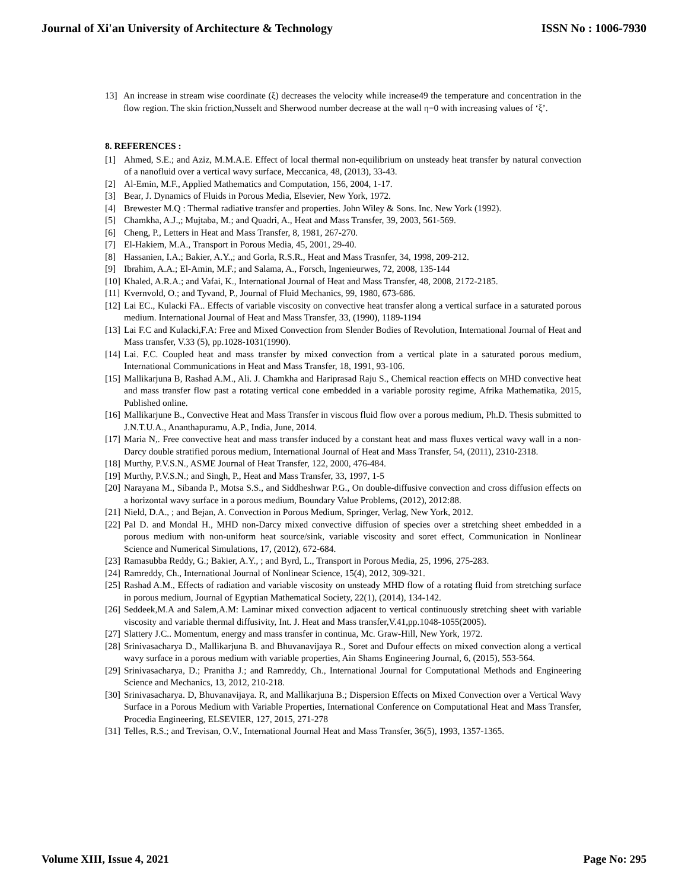Journal of Xi'an University of Architecture & Technology ISSN No : 1006-7930
13] An increase in stream wise coordinate (ξ) decreases the velocity while increase49 the temperature and concentration in the flow region. The skin friction,Nusselt and Sherwood number decrease at the wall η=0 with increasing values of ‘ξ’.
8. REFERENCES :
[1] Ahmed, S.E.; and Aziz, M.M.A.E. Effect of local thermal non-equilibrium on unsteady heat transfer by natural convection of a nanofluid over a vertical wavy surface, Meccanica, 48, (2013), 33-43.
[2] Al-Emin, M.F., Applied Mathematics and Computation, 156, 2004, 1-17.
[3] Bear, J. Dynamics of Fluids in Porous Media, Elsevier, New York, 1972.
[4] Brewester M.Q : Thermal radiative transfer and properties. John Wiley & Sons. Inc. New York (1992).
[5] Chamkha, A.J.,; Mujtaba, M.; and Quadri, A., Heat and Mass Transfer, 39, 2003, 561-569.
[6] Cheng, P., Letters in Heat and Mass Transfer, 8, 1981, 267-270.
[7] El-Hakiem, M.A., Transport in Porous Media, 45, 2001, 29-40.
[8] Hassanien, I.A.; Bakier, A.Y.,; and Gorla, R.S.R., Heat and Mass Trasnfer, 34, 1998, 209-212.
[9] Ibrahim, A.A.; El-Amin, M.F.; and Salama, A., Forsch, Ingenieurwes, 72, 2008, 135-144
[10] Khaled, A.R.A.; and Vafai, K., International Journal of Heat and Mass Transfer, 48, 2008, 2172-2185.
[11] Kvernvold, O.; and Tyvand, P., Journal of Fluid Mechanics, 99, 1980, 673-686.
[12] Lai EC., Kulacki FA.. Effects of variable viscosity on convective heat transfer along a vertical surface in a saturated porous medium. International Journal of Heat and Mass Transfer, 33, (1990), 1189-1194
[13] Lai F.C and Kulacki,F.A: Free and Mixed Convection from Slender Bodies of Revolution, International Journal of Heat and Mass transfer, V.33 (5), pp.1028-1031(1990).
[14] Lai. F.C. Coupled heat and mass transfer by mixed convection from a vertical plate in a saturated porous medium, International Communications in Heat and Mass Transfer, 18, 1991, 93-106.
[15] Mallikarjuna B, Rashad A.M., Ali. J. Chamkha and Hariprasad Raju S., Chemical reaction effects on MHD convective heat and mass transfer flow past a rotating vertical cone embedded in a variable porosity regime, Afrika Mathematika, 2015, Published online.
[16] Mallikarjune B., Convective Heat and Mass Transfer in viscous fluid flow over a porous medium, Ph.D. Thesis submitted to J.N.T.U.A., Ananthapuramu, A.P., India, June, 2014.
[17] Maria N,. Free convective heat and mass transfer induced by a constant heat and mass fluxes vertical wavy wall in a non-Darcy double stratified porous medium, International Journal of Heat and Mass Transfer, 54, (2011), 2310-2318.
[18] Murthy, P.V.S.N., ASME Journal of Heat Transfer, 122, 2000, 476-484.
[19] Murthy, P.V.S.N.; and Singh, P., Heat and Mass Transfer, 33, 1997, 1-5
[20] Narayana M., Sibanda P., Motsa S.S., and Siddheshwar P.G., On double-diffusive convection and cross diffusion effects on a horizontal wavy surface in a porous medium, Boundary Value Problems, (2012), 2012:88.
[21] Nield, D.A., ; and Bejan, A. Convection in Porous Medium, Springer, Verlag, New York, 2012.
[22] Pal D. and Mondal H., MHD non-Darcy mixed convective diffusion of species over a stretching sheet embedded in a porous medium with non-uniform heat source/sink, variable viscosity and soret effect, Communication in Nonlinear Science and Numerical Simulations, 17, (2012), 672-684.
[23] Ramasubba Reddy, G.; Bakier, A.Y., ; and Byrd, L., Transport in Porous Media, 25, 1996, 275-283.
[24] Ramreddy, Ch., International Journal of Nonlinear Science, 15(4), 2012, 309-321.
[25] Rashad A.M., Effects of radiation and variable viscosity on unsteady MHD flow of a rotating fluid from stretching surface in porous medium, Journal of Egyptian Mathematical Society, 22(1), (2014), 134-142.
[26] Seddeek,M.A and Salem,A.M: Laminar mixed convection adjacent to vertical continuously stretching sheet with variable viscosity and variable thermal diffusivity, Int. J. Heat and Mass transfer,V.41,pp.1048-1055(2005).
[27] Slattery J.C.. Momentum, energy and mass transfer in continua, Mc. Graw-Hill, New York, 1972.
[28] Srinivasacharya D., Mallikarjuna B. and Bhuvanavijaya R., Soret and Dufour effects on mixed convection along a vertical wavy surface in a porous medium with variable properties, Ain Shams Engineering Journal, 6, (2015), 553-564.
[29] Srinivasacharya, D.; Pranitha J.; and Ramreddy, Ch., International Journal for Computational Methods and Engineering Science and Mechanics, 13, 2012, 210-218.
[30] Srinivasacharya. D, Bhuvanavijaya. R, and Mallikarjuna B.; Dispersion Effects on Mixed Convection over a Vertical Wavy Surface in a Porous Medium with Variable Properties, International Conference on Computational Heat and Mass Transfer, Procedia Engineering, ELSEVIER, 127, 2015, 271-278
[31] Telles, R.S.; and Trevisan, O.V., International Journal Heat and Mass Transfer, 36(5), 1993, 1357-1365.
Volume XIII, Issue 4, 2021 Page No: 295